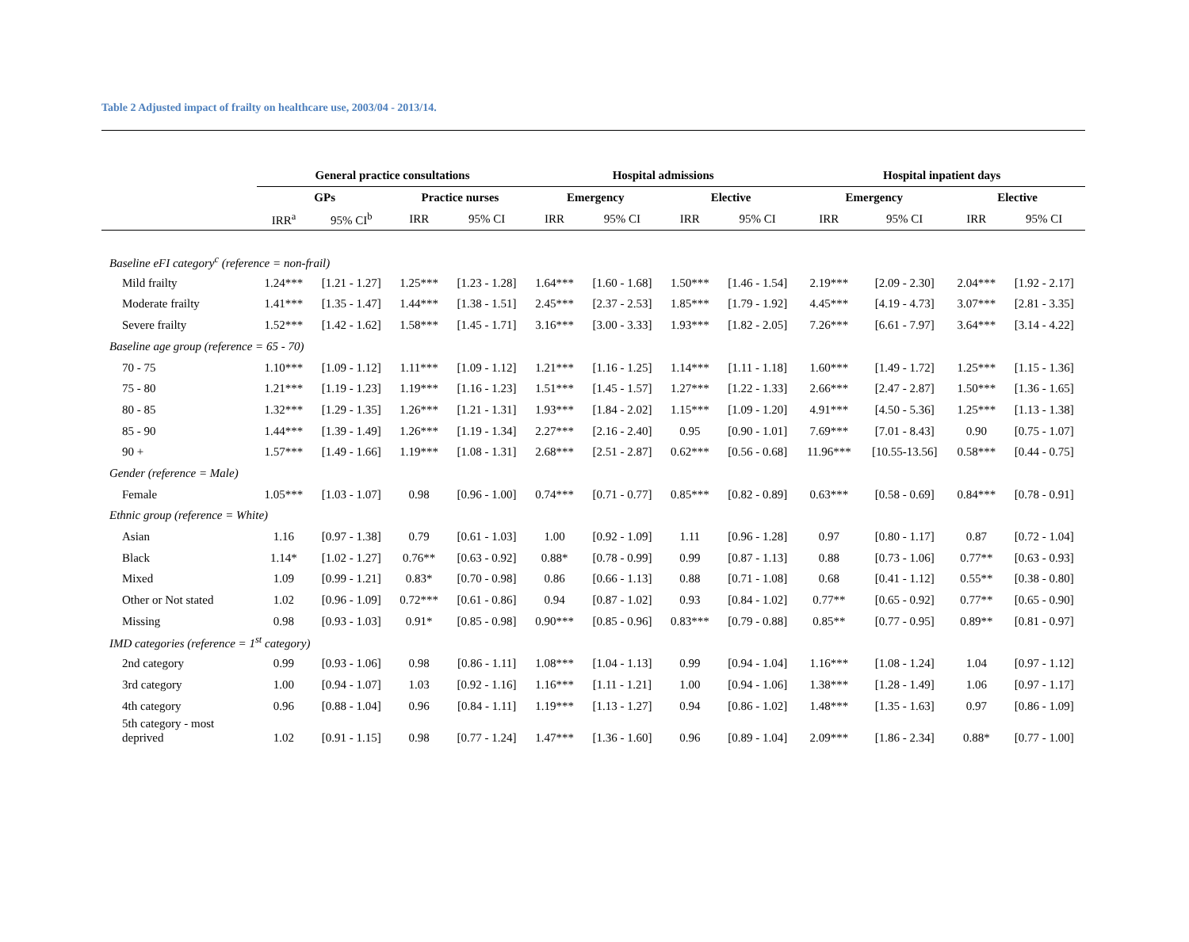Table 2 Adjusted impact of frailty on healthcare use, 2003/04 - 2013/14.
| | General practice consultations | | | | Hospital admissions | | | | Hospital inpatient days | | | |
| --- | --- | --- | --- | --- | --- | --- | --- | --- | --- | --- | --- | --- |
| | GPs | | Practice nurses | | Emergency | | Elective | | Emergency | | Elective | |
| | IRR<sup>a</sup> | 95% CI<sup>b</sup> | IRR | 95% CI | IRR | 95% CI | IRR | 95% CI | IRR | 95% CI | IRR | 95% CI |
| Baseline eFI category<sup>c</sup> (reference = non-frail) | | | | | | | | | | | | |
| Mild frailty | 1.24*** | [1.21 - 1.27] | 1.25*** | [1.23 - 1.28] | 1.64*** | [1.60 - 1.68] | 1.50*** | [1.46 - 1.54] | 2.19*** | [2.09 - 2.30] | 2.04*** | [1.92 - 2.17] |
| Moderate frailty | 1.41*** | [1.35 - 1.47] | 1.44*** | [1.38 - 1.51] | 2.45*** | [2.37 - 2.53] | 1.85*** | [1.79 - 1.92] | 4.45*** | [4.19 - 4.73] | 3.07*** | [2.81 - 3.35] |
| Severe frailty | 1.52*** | [1.42 - 1.62] | 1.58*** | [1.45 - 1.71] | 3.16*** | [3.00 - 3.33] | 1.93*** | [1.82 - 2.05] | 7.26*** | [6.61 - 7.97] | 3.64*** | [3.14 - 4.22] |
| Baseline age group (reference = 65 - 70) | | | | | | | | | | | | |
| 70 - 75 | 1.10*** | [1.09 - 1.12] | 1.11*** | [1.09 - 1.12] | 1.21*** | [1.16 - 1.25] | 1.14*** | [1.11 - 1.18] | 1.60*** | [1.49 - 1.72] | 1.25*** | [1.15 - 1.36] |
| 75 - 80 | 1.21*** | [1.19 - 1.23] | 1.19*** | [1.16 - 1.23] | 1.51*** | [1.45 - 1.57] | 1.27*** | [1.22 - 1.33] | 2.66*** | [2.47 - 2.87] | 1.50*** | [1.36 - 1.65] |
| 80 - 85 | 1.32*** | [1.29 - 1.35] | 1.26*** | [1.21 - 1.31] | 1.93*** | [1.84 - 2.02] | 1.15*** | [1.09 - 1.20] | 4.91*** | [4.50 - 5.36] | 1.25*** | [1.13 - 1.38] |
| 85 - 90 | 1.44*** | [1.39 - 1.49] | 1.26*** | [1.19 - 1.34] | 2.27*** | [2.16 - 2.40] | 0.95 | [0.90 - 1.01] | 7.69*** | [7.01 - 8.43] | 0.90 | [0.75 - 1.07] |
| 90 + | 1.57*** | [1.49 - 1.66] | 1.19*** | [1.08 - 1.31] | 2.68*** | [2.51 - 2.87] | 0.62*** | [0.56 - 0.68] | 11.96*** | [10.55-13.56] | 0.58*** | [0.44 - 0.75] |
| Gender (reference = Male) | | | | | | | | | | | | |
| Female | 1.05*** | [1.03 - 1.07] | 0.98 | [0.96 - 1.00] | 0.74*** | [0.71 - 0.77] | 0.85*** | [0.82 - 0.89] | 0.63*** | [0.58 - 0.69] | 0.84*** | [0.78 - 0.91] |
| Ethnic group (reference = White) | | | | | | | | | | | | |
| Asian | 1.16 | [0.97 - 1.38] | 0.79 | [0.61 - 1.03] | 1.00 | [0.92 - 1.09] | 1.11 | [0.96 - 1.28] | 0.97 | [0.80 - 1.17] | 0.87 | [0.72 - 1.04] |
| Black | 1.14* | [1.02 - 1.27] | 0.76** | [0.63 - 0.92] | 0.88* | [0.78 - 0.99] | 0.99 | [0.87 - 1.13] | 0.88 | [0.73 - 1.06] | 0.77** | [0.63 - 0.93] |
| Mixed | 1.09 | [0.99 - 1.21] | 0.83* | [0.70 - 0.98] | 0.86 | [0.66 - 1.13] | 0.88 | [0.71 - 1.08] | 0.68 | [0.41 - 1.12] | 0.55** | [0.38 - 0.80] |
| Other or Not stated | 1.02 | [0.96 - 1.09] | 0.72*** | [0.61 - 0.86] | 0.94 | [0.87 - 1.02] | 0.93 | [0.84 - 1.02] | 0.77** | [0.65 - 0.92] | 0.77** | [0.65 - 0.90] |
| Missing | 0.98 | [0.93 - 1.03] | 0.91* | [0.85 - 0.98] | 0.90*** | [0.85 - 0.96] | 0.83*** | [0.79 - 0.88] | 0.85** | [0.77 - 0.95] | 0.89** | [0.81 - 0.97] |
| IMD categories (reference = 1<sup>st</sup> category) | | | | | | | | | | | | |
| 2nd category | 0.99 | [0.93 - 1.06] | 0.98 | [0.86 - 1.11] | 1.08*** | [1.04 - 1.13] | 0.99 | [0.94 - 1.04] | 1.16*** | [1.08 - 1.24] | 1.04 | [0.97 - 1.12] |
| 3rd category | 1.00 | [0.94 - 1.07] | 1.03 | [0.92 - 1.16] | 1.16*** | [1.11 - 1.21] | 1.00 | [0.94 - 1.06] | 1.38*** | [1.28 - 1.49] | 1.06 | [0.97 - 1.17] |
| 4th category | 0.96 | [0.88 - 1.04] | 0.96 | [0.84 - 1.11] | 1.19*** | [1.13 - 1.27] | 0.94 | [0.86 - 1.02] | 1.48*** | [1.35 - 1.63] | 0.97 | [0.86 - 1.09] |
| 5th category - most deprived | 1.02 | [0.91 - 1.15] | 0.98 | [0.77 - 1.24] | 1.47*** | [1.36 - 1.60] | 0.96 | [0.89 - 1.04] | 2.09*** | [1.86 - 2.34] | 0.88* | [0.77 - 1.00] |